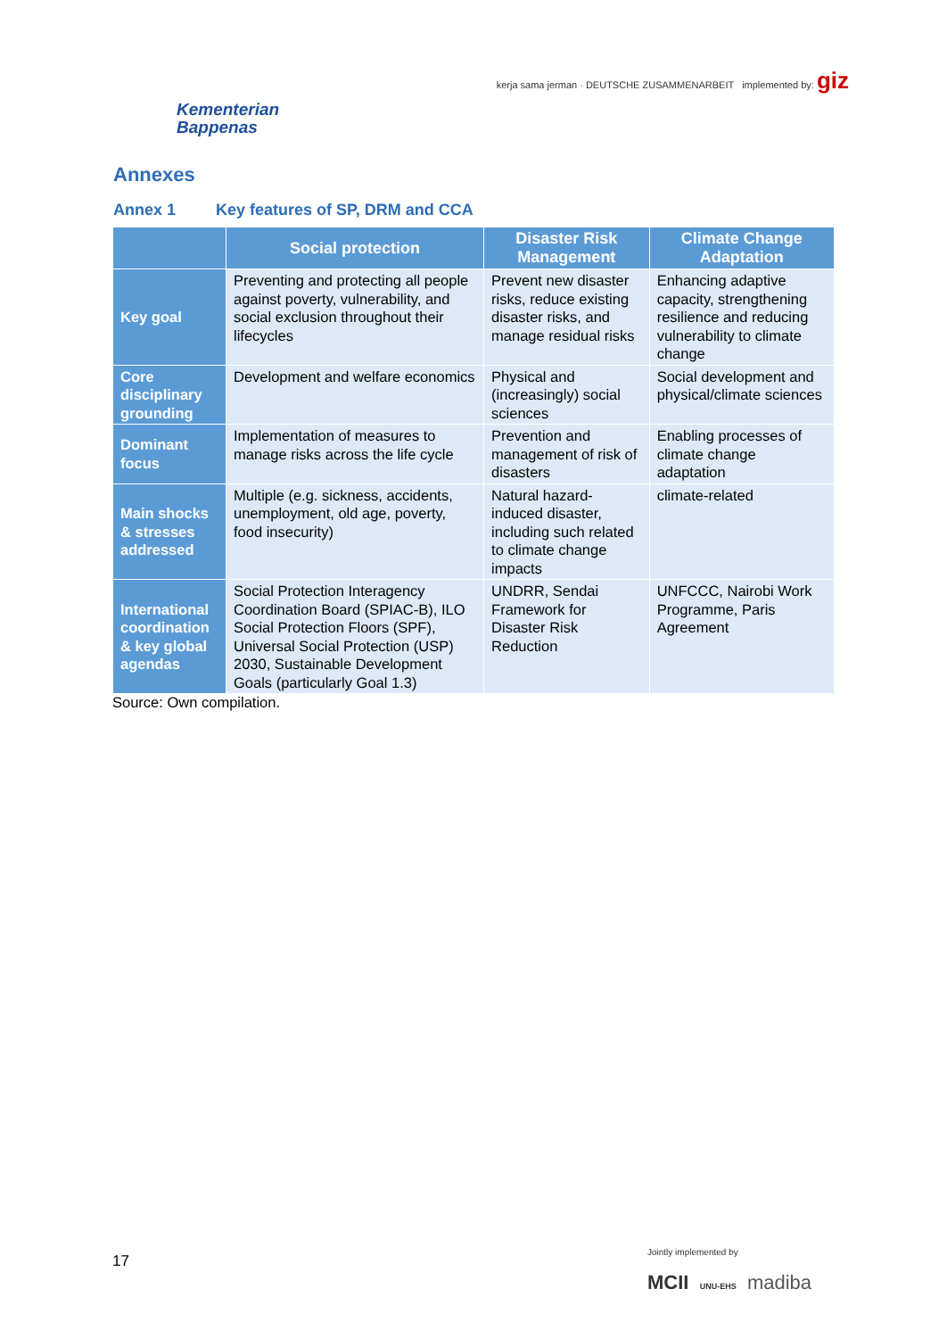Kementerian
Bappenas
kerja sama jerman · DEUTSCHE ZUSAMMENARBEIT implemented by: giz
Annexes
Annex 1 Key features of SP, DRM and CCA
| | Social protection | Disaster Risk Management | Climate Change Adaptation |
| --- | --- | --- | --- |
| Key goal | Preventing and protecting all people against poverty, vulnerability, and social exclusion throughout their lifecycles | Prevent new disaster risks, reduce existing disaster risks, and manage residual risks | Enhancing adaptive capacity, strengthening resilience and reducing vulnerability to climate change |
| Core disciplinary grounding | Development and welfare economics | Physical and (increasingly) social sciences | Social development and physical/climate sciences |
| Dominant focus | Implementation of measures to manage risks across the life cycle | Prevention and management of risk of disasters | Enabling processes of climate change adaptation |
| Main shocks & stresses addressed | Multiple (e.g. sickness, accidents, unemployment, old age, poverty, food insecurity) | Natural hazard-induced disaster, including such related to climate change impacts | climate-related |
| International coordination & key global agendas | Social Protection Interagency Coordination Board (SPIAC-B), ILO Social Protection Floors (SPF), Universal Social Protection (USP) 2030, Sustainable Development Goals (particularly Goal 1.3) | UNDRR, Sendai Framework for Disaster Risk Reduction | UNFCCC, Nairobi Work Programme, Paris Agreement |
Source: Own compilation.
17
Jointly implemented by
MCII UNU-EHS madiba